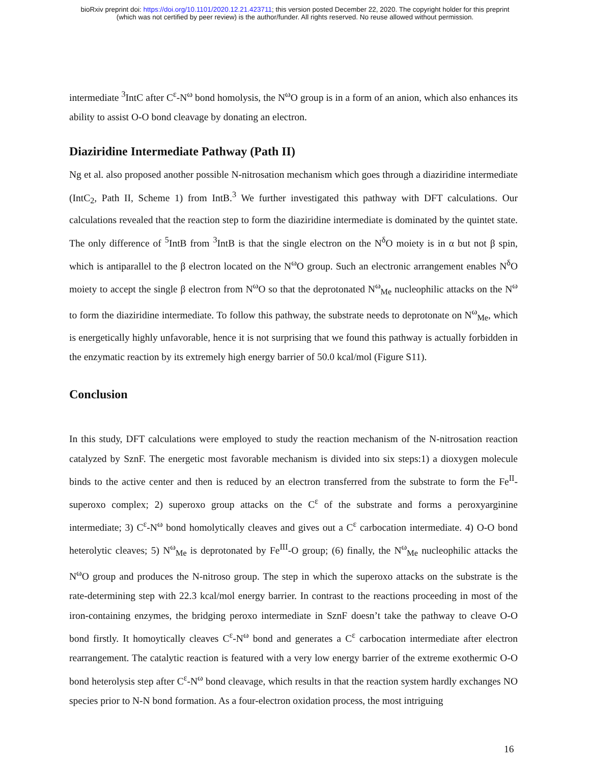bioRxiv preprint doi: https://doi.org/10.1101/2020.12.21.423711; this version posted December 22, 2020. The copyright holder for this preprint
(which was not certified by peer review) is the author/funder. All rights reserved. No reuse allowed without permission.
intermediate <sup>3</sup>IntC after C<sup>ε</sup>-N<sup>ω</sup> bond homolysis, the N<sup>ω</sup>O group is in a form of an anion, which also enhances its ability to assist O-O bond cleavage by donating an electron.
Diaziridine Intermediate Pathway (Path II)
Ng et al. also proposed another possible N-nitrosation mechanism which goes through a diaziridine intermediate (IntC<sub>2</sub>, Path II, Scheme 1) from IntB.<sup>3</sup> We further investigated this pathway with DFT calculations. Our calculations revealed that the reaction step to form the diaziridine intermediate is dominated by the quintet state. The only difference of <sup>5</sup>IntB from <sup>3</sup>IntB is that the single electron on the N<sup>δ</sup>O moiety is in α but not β spin, which is antiparallel to the β electron located on the N<sup>ω</sup>O group. Such an electronic arrangement enables N<sup>δ</sup>O moiety to accept the single β electron from N<sup>ω</sup>O so that the deprotonated N<sup>ω</sup><sub>Me</sub> nucleophilic attacks on the N<sup>ω</sup> to form the diaziridine intermediate. To follow this pathway, the substrate needs to deprotonate on N<sup>ω</sup><sub>Me</sub>, which is energetically highly unfavorable, hence it is not surprising that we found this pathway is actually forbidden in the enzymatic reaction by its extremely high energy barrier of 50.0 kcal/mol (Figure S11).
Conclusion
In this study, DFT calculations were employed to study the reaction mechanism of the N-nitrosation reaction catalyzed by SznF. The energetic most favorable mechanism is divided into six steps:1) a dioxygen molecule binds to the active center and then is reduced by an electron transferred from the substrate to form the Fe<sup>II</sup>-superoxo complex; 2) superoxo group attacks on the C<sup>ε</sup> of the substrate and forms a peroxyarginine intermediate; 3) C<sup>ε</sup>-N<sup>ω</sup> bond homolytically cleaves and gives out a C<sup>ε</sup> carbocation intermediate. 4) O-O bond heterolytic cleaves; 5) N<sup>ω</sup><sub>Me</sub> is deprotonated by Fe<sup>III</sup>-O group; (6) finally, the N<sup>ω</sup><sub>Me</sub> nucleophilic attacks the N<sup>ω</sup>O group and produces the N-nitroso group. The step in which the superoxo attacks on the substrate is the rate-determining step with 22.3 kcal/mol energy barrier. In contrast to the reactions proceeding in most of the iron-containing enzymes, the bridging peroxo intermediate in SznF doesn’t take the pathway to cleave O-O bond firstly. It homoytically cleaves C<sup>ε</sup>-N<sup>ω</sup> bond and generates a C<sup>ε</sup> carbocation intermediate after electron rearrangement. The catalytic reaction is featured with a very low energy barrier of the extreme exothermic O-O bond heterolysis step after C<sup>ε</sup>-N<sup>ω</sup> bond cleavage, which results in that the reaction system hardly exchanges NO species prior to N-N bond formation. As a four-electron oxidation process, the most intriguing
16